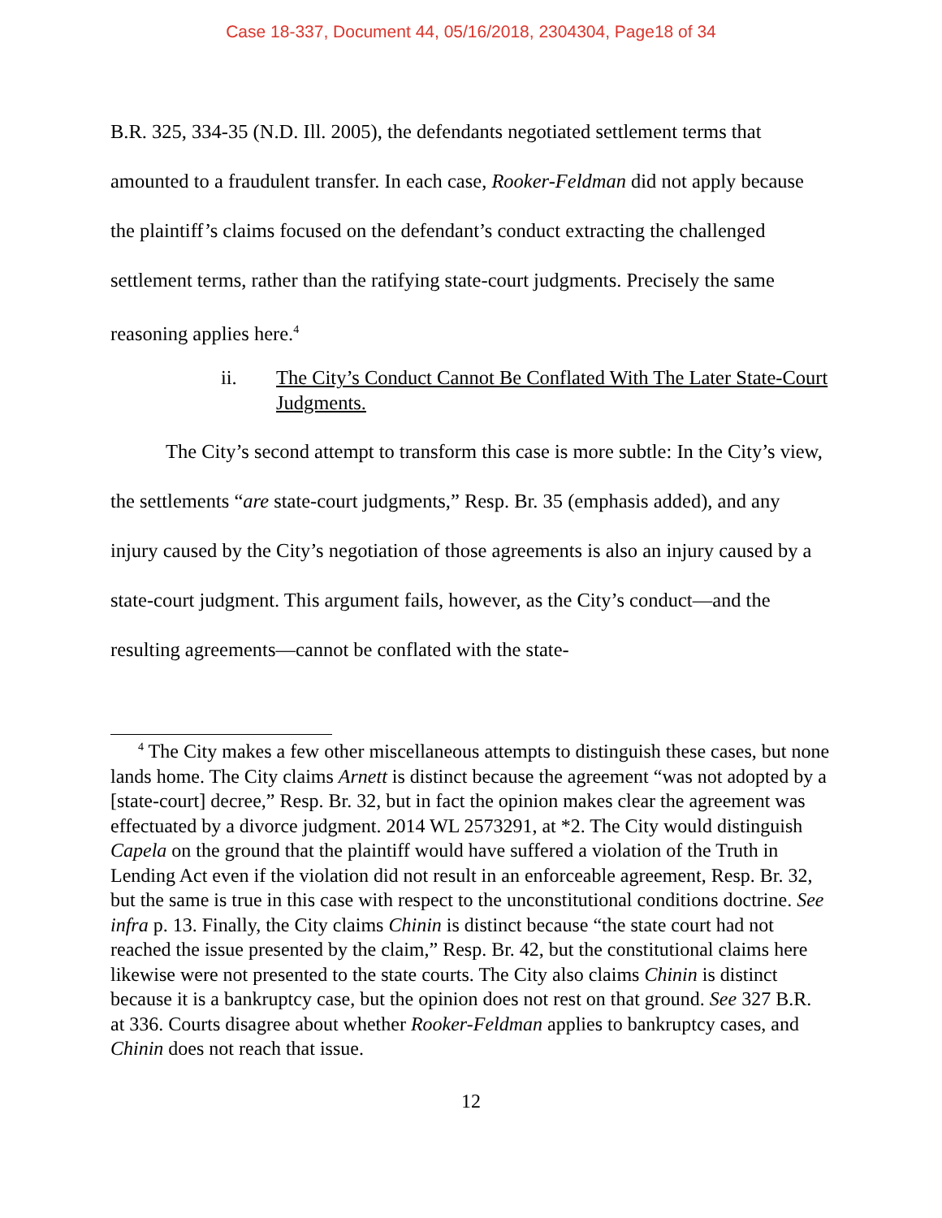Case 18-337, Document 44, 05/16/2018, 2304304, Page18 of 34
B.R. 325, 334-35 (N.D. Ill. 2005), the defendants negotiated settlement terms that amounted to a fraudulent transfer. In each case, Rooker-Feldman did not apply because the plaintiff’s claims focused on the defendant’s conduct extracting the challenged settlement terms, rather than the ratifying state-court judgments. Precisely the same reasoning applies here.<sup>4</sup>
ii. The City’s Conduct Cannot Be Conflated With The Later State-Court Judgments.
The City’s second attempt to transform this case is more subtle: In the City’s view, the settlements “are state-court judgments,” Resp. Br. 35 (emphasis added), and any injury caused by the City’s negotiation of those agreements is also an injury caused by a state-court judgment. This argument fails, however, as the City’s conduct—and the resulting agreements—cannot be conflated with the state-
<sup>4</sup> The City makes a few other miscellaneous attempts to distinguish these cases, but none lands home. The City claims Arnett is distinct because the agreement “was not adopted by a [state-court] decree,” Resp. Br. 32, but in fact the opinion makes clear the agreement was effectuated by a divorce judgment. 2014 WL 2573291, at *2. The City would distinguish Capela on the ground that the plaintiff would have suffered a violation of the Truth in Lending Act even if the violation did not result in an enforceable agreement, Resp. Br. 32, but the same is true in this case with respect to the unconstitutional conditions doctrine. See infra p. 13. Finally, the City claims Chinin is distinct because “the state court had not reached the issue presented by the claim,” Resp. Br. 42, but the constitutional claims here likewise were not presented to the state courts. The City also claims Chinin is distinct because it is a bankruptcy case, but the opinion does not rest on that ground. See 327 B.R. at 336. Courts disagree about whether Rooker-Feldman applies to bankruptcy cases, and Chinin does not reach that issue.
12